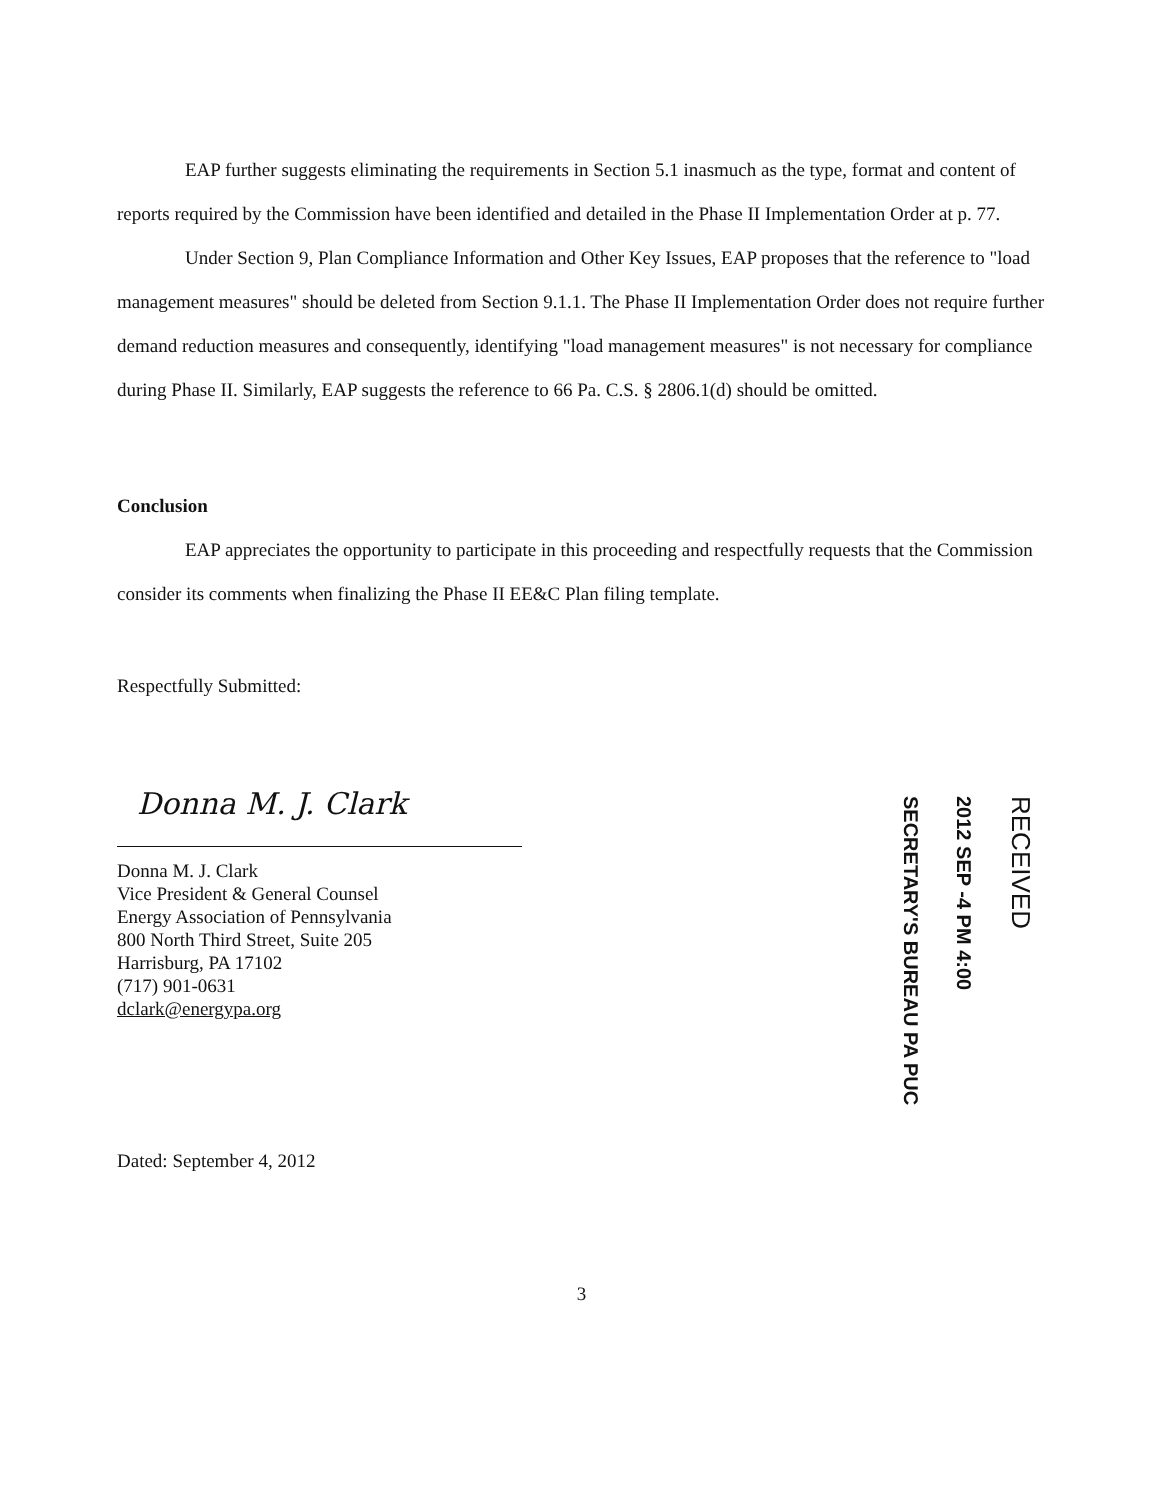EAP further suggests eliminating the requirements in Section 5.1 inasmuch as the type, format and content of reports required by the Commission have been identified and detailed in the Phase II Implementation Order at p. 77.
Under Section 9, Plan Compliance Information and Other Key Issues, EAP proposes that the reference to "load management measures" should be deleted from Section 9.1.1. The Phase II Implementation Order does not require further demand reduction measures and consequently, identifying "load management measures" is not necessary for compliance during Phase II. Similarly, EAP suggests the reference to 66 Pa. C.S. § 2806.1(d) should be omitted.
Conclusion
EAP appreciates the opportunity to participate in this proceeding and respectfully requests that the Commission consider its comments when finalizing the Phase II EE&C Plan filing template.
Respectfully Submitted:
Donna M. J. Clark
Donna M. J. Clark
Vice President & General Counsel
Energy Association of Pennsylvania
800 North Third Street, Suite 205
Harrisburg, PA 17102
(717) 901-0631
dclark@energypa.org
SECRETARY'S BUREAU PA PUC
2012 SEP -4 PM 4:00
RECEIVED
Dated: September 4, 2012
3